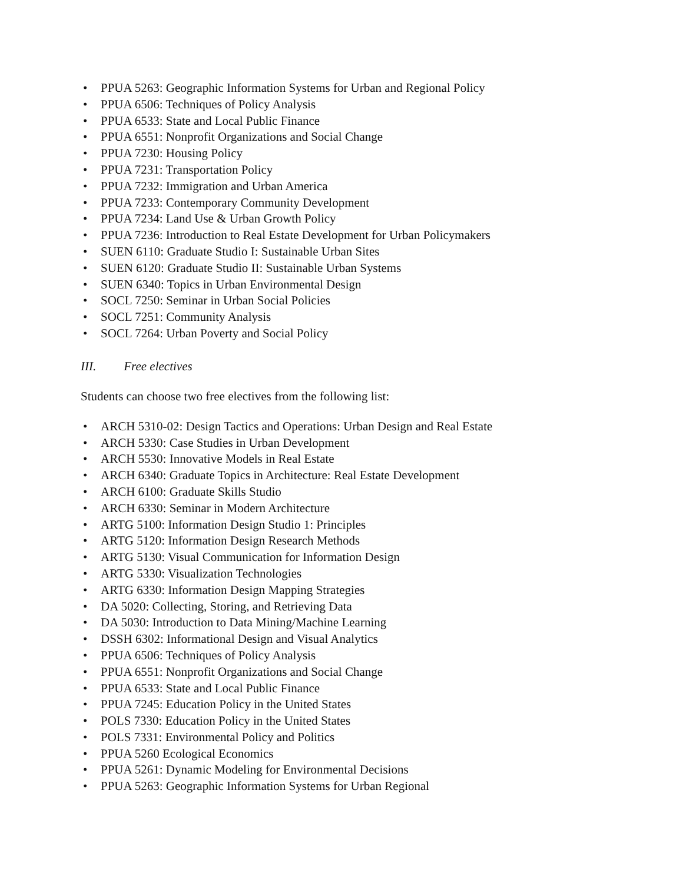• PPUA 5263: Geographic Information Systems for Urban and Regional Policy
• PPUA 6506: Techniques of Policy Analysis
• PPUA 6533: State and Local Public Finance
• PPUA 6551: Nonprofit Organizations and Social Change
• PPUA 7230: Housing Policy
• PPUA 7231: Transportation Policy
• PPUA 7232: Immigration and Urban America
• PPUA 7233: Contemporary Community Development
• PPUA 7234: Land Use & Urban Growth Policy
• PPUA 7236: Introduction to Real Estate Development for Urban Policymakers
• SUEN 6110: Graduate Studio I: Sustainable Urban Sites
• SUEN 6120: Graduate Studio II: Sustainable Urban Systems
• SUEN 6340: Topics in Urban Environmental Design
• SOCL 7250: Seminar in Urban Social Policies
• SOCL 7251: Community Analysis
• SOCL 7264: Urban Poverty and Social Policy
III. Free electives
Students can choose two free electives from the following list:
• ARCH 5310-02: Design Tactics and Operations: Urban Design and Real Estate
• ARCH 5330: Case Studies in Urban Development
• ARCH 5530: Innovative Models in Real Estate
• ARCH 6340: Graduate Topics in Architecture: Real Estate Development
• ARCH 6100: Graduate Skills Studio
• ARCH 6330: Seminar in Modern Architecture
• ARTG 5100: Information Design Studio 1: Principles
• ARTG 5120: Information Design Research Methods
• ARTG 5130: Visual Communication for Information Design
• ARTG 5330: Visualization Technologies
• ARTG 6330: Information Design Mapping Strategies
• DA 5020: Collecting, Storing, and Retrieving Data
• DA 5030: Introduction to Data Mining/Machine Learning
• DSSH 6302: Informational Design and Visual Analytics
• PPUA 6506: Techniques of Policy Analysis
• PPUA 6551: Nonprofit Organizations and Social Change
• PPUA 6533: State and Local Public Finance
• PPUA 7245: Education Policy in the United States
• POLS 7330: Education Policy in the United States
• POLS 7331: Environmental Policy and Politics
• PPUA 5260 Ecological Economics
• PPUA 5261: Dynamic Modeling for Environmental Decisions
• PPUA 5263: Geographic Information Systems for Urban Regional